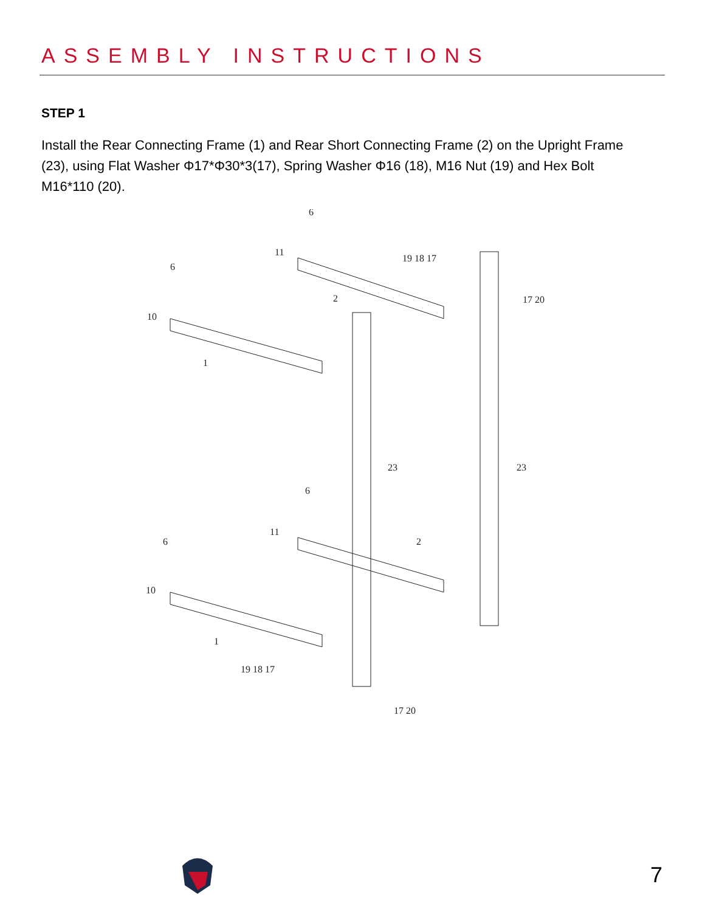ASSEMBLY INSTRUCTIONS
STEP 1
Install the Rear Connecting Frame (1) and Rear Short Connecting Frame (2) on the Upright Frame (23), using Flat Washer Φ17*Φ30*3(17), Spring Washer Φ16 (18), M16 Nut (19) and Hex Bolt M16*110 (20).
6
11
19 18 17
2
6
10
1
17 20
23
23
6
11
2
6
10
1
19 18 17
17 20
7